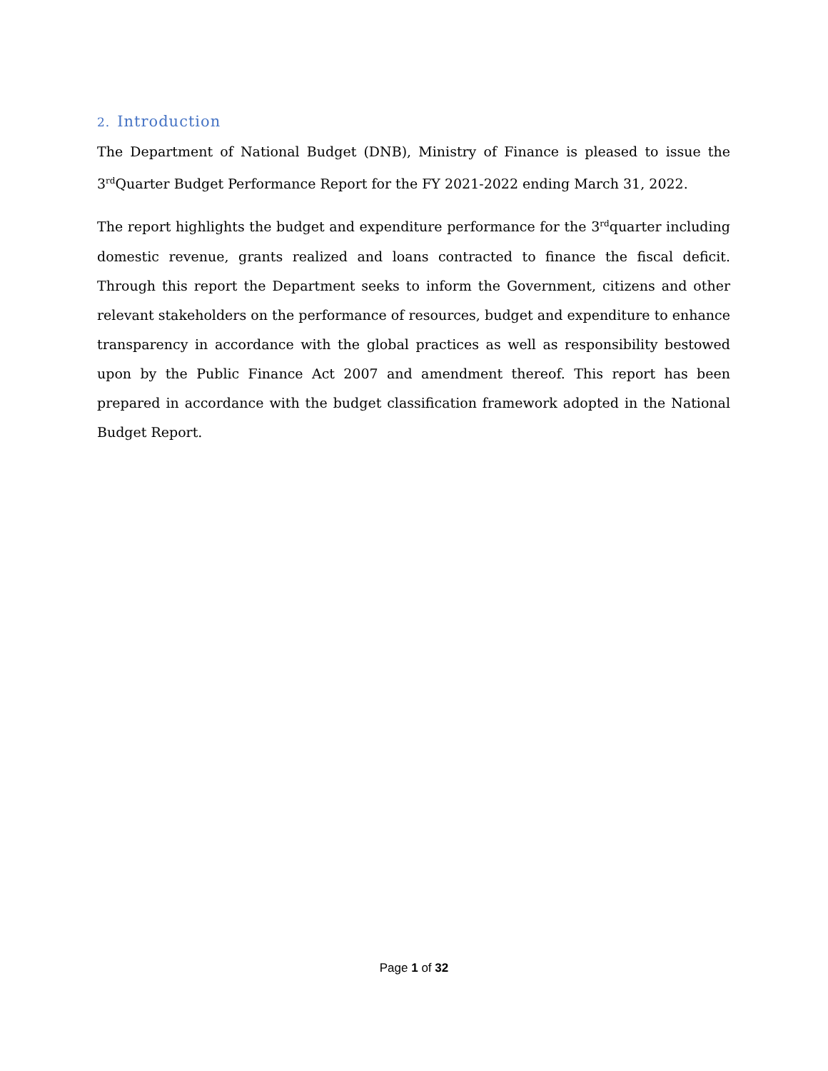2. Introduction
The Department of National Budget (DNB), Ministry of Finance is pleased to issue the 3<sup>rd</sup>Quarter Budget Performance Report for the FY 2021-2022 ending March 31, 2022.
The report highlights the budget and expenditure performance for the 3<sup>rd</sup>quarter including domestic revenue, grants realized and loans contracted to finance the fiscal deficit. Through this report the Department seeks to inform the Government, citizens and other relevant stakeholders on the performance of resources, budget and expenditure to enhance transparency in accordance with the global practices as well as responsibility bestowed upon by the Public Finance Act 2007 and amendment thereof. This report has been prepared in accordance with the budget classification framework adopted in the National Budget Report.
Page 1 of 32